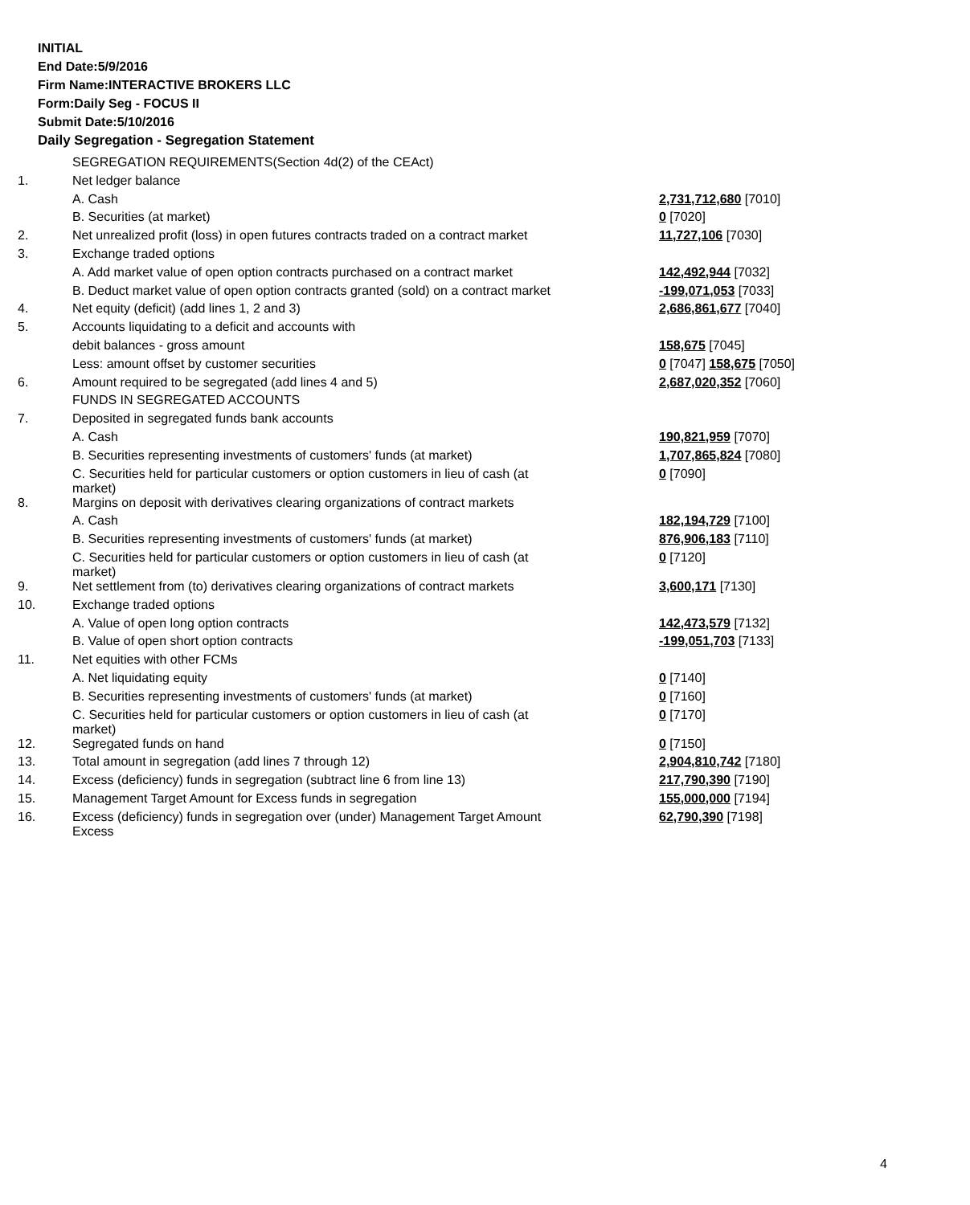INITIAL
End Date:5/9/2016
Firm Name:INTERACTIVE BROKERS LLC
Form:Daily Seg - FOCUS II
Submit Date:5/10/2016
Daily Segregation - Segregation Statement
| | SEGREGATION REQUIREMENTS(Section 4d(2) of the CEAct) | |
| 1. | Net ledger balance | |
| | A. Cash | 2,731,712,680 [7010] |
| | B. Securities (at market) | 0 [7020] |
| 2. | Net unrealized profit (loss) in open futures contracts traded on a contract market | 11,727,106 [7030] |
| 3. | Exchange traded options | |
| | A. Add market value of open option contracts purchased on a contract market | 142,492,944 [7032] |
| | B. Deduct market value of open option contracts granted (sold) on a contract market | -199,071,053 [7033] |
| 4. | Net equity (deficit) (add lines 1, 2 and 3) | 2,686,861,677 [7040] |
| 5. | Accounts liquidating to a deficit and accounts with | |
| | debit balances - gross amount | 158,675 [7045] |
| | Less: amount offset by customer securities | 0 [7047] 158,675 [7050] |
| 6. | Amount required to be segregated (add lines 4 and 5) | 2,687,020,352 [7060] |
| | FUNDS IN SEGREGATED ACCOUNTS | |
| 7. | Deposited in segregated funds bank accounts | |
| | A. Cash | 190,821,959 [7070] |
| | B. Securities representing investments of customers' funds (at market) | 1,707,865,824 [7080] |
| | C. Securities held for particular customers or option customers in lieu of cash (at market) | 0 [7090] |
| 8. | Margins on deposit with derivatives clearing organizations of contract markets | |
| | A. Cash | 182,194,729 [7100] |
| | B. Securities representing investments of customers' funds (at market) | 876,906,183 [7110] |
| | C. Securities held for particular customers or option customers in lieu of cash (at market) | 0 [7120] |
| 9. | Net settlement from (to) derivatives clearing organizations of contract markets | 3,600,171 [7130] |
| 10. | Exchange traded options | |
| | A. Value of open long option contracts | 142,473,579 [7132] |
| | B. Value of open short option contracts | -199,051,703 [7133] |
| 11. | Net equities with other FCMs | |
| | A. Net liquidating equity | 0 [7140] |
| | B. Securities representing investments of customers' funds (at market) | 0 [7160] |
| | C. Securities held for particular customers or option customers in lieu of cash (at market) | 0 [7170] |
| 12. | Segregated funds on hand | 0 [7150] |
| 13. | Total amount in segregation (add lines 7 through 12) | 2,904,810,742 [7180] |
| 14. | Excess (deficiency) funds in segregation (subtract line 6 from line 13) | 217,790,390 [7190] |
| 15. | Management Target Amount for Excess funds in segregation | 155,000,000 [7194] |
| 16. | Excess (deficiency) funds in segregation over (under) Management Target Amount Excess | 62,790,390 [7198] |
4